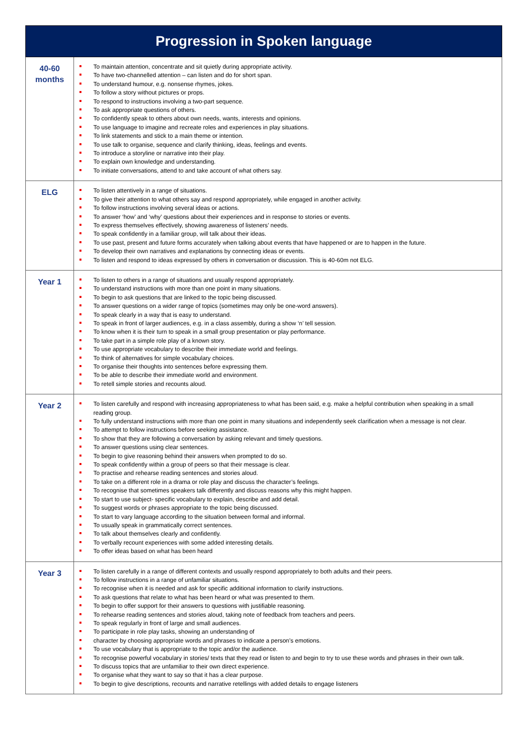| Progression in Spoken language | |
| --- | --- |
| 40-60 months | To maintain attention, concentrate and sit quietly during appropriate activity. To have two-channelled attention – can listen and do for short span. To understand humour, e.g. nonsense rhymes, jokes. To follow a story without pictures or props. To respond to instructions involving a two-part sequence. To ask appropriate questions of others. To confidently speak to others about own needs, wants, interests and opinions. To use language to imagine and recreate roles and experiences in play situations. To link statements and stick to a main theme or intention. To use talk to organise, sequence and clarify thinking, ideas, feelings and events. To introduce a storyline or narrative into their play. To explain own knowledge and understanding. To initiate conversations, attend to and take account of what others say. |
| ELG | To listen attentively in a range of situations. To give their attention to what others say and respond appropriately, while engaged in another activity. To follow instructions involving several ideas or actions. To answer ‘how’ and ‘why’ questions about their experiences and in response to stories or events. To express themselves effectively, showing awareness of listeners’ needs. To speak confidently in a familiar group, will talk about their ideas. To use past, present and future forms accurately when talking about events that have happened or are to happen in the future. To develop their own narratives and explanations by connecting ideas or events. To listen and respond to ideas expressed by others in conversation or discussion. This is 40-60m not ELG. |
| Year 1 | To listen to others in a range of situations and usually respond appropriately. To understand instructions with more than one point in many situations. To begin to ask questions that are linked to the topic being discussed. To answer questions on a wider range of topics (sometimes may only be one-word answers). To speak clearly in a way that is easy to understand. To speak in front of larger audiences, e.g. in a class assembly, during a show ‘n’ tell session. To know when it is their turn to speak in a small group presentation or play performance. To take part in a simple role play of a known story. To use appropriate vocabulary to describe their immediate world and feelings. To think of alternatives for simple vocabulary choices. To organise their thoughts into sentences before expressing them. To be able to describe their immediate world and environment. To retell simple stories and recounts aloud. |
| Year 2 | To listen carefully and respond with increasing appropriateness to what has been said, e.g. make a helpful contribution when speaking in a small reading group. To fully understand instructions with more than one point in many situations and independently seek clarification when a message is not clear. To attempt to follow instructions before seeking assistance. To show that they are following a conversation by asking relevant and timely questions. To answer questions using clear sentences. To begin to give reasoning behind their answers when prompted to do so. To speak confidently within a group of peers so that their message is clear. To practise and rehearse reading sentences and stories aloud. To take on a different role in a drama or role play and discuss the character’s feelings. To recognise that sometimes speakers talk differently and discuss reasons why this might happen. To start to use subject- specific vocabulary to explain, describe and add detail. To suggest words or phrases appropriate to the topic being discussed. To start to vary language according to the situation between formal and informal. To usually speak in grammatically correct sentences. To talk about themselves clearly and confidently. To verbally recount experiences with some added interesting details. To offer ideas based on what has been heard |
| Year 3 | To listen carefully in a range of different contexts and usually respond appropriately to both adults and their peers. To follow instructions in a range of unfamiliar situations. To recognise when it is needed and ask for specific additional information to clarify instructions. To ask questions that relate to what has been heard or what was presented to them. To begin to offer support for their answers to questions with justifiable reasoning. To rehearse reading sentences and stories aloud, taking note of feedback from teachers and peers. To speak regularly in front of large and small audiences. To participate in role play tasks, showing an understanding of character by choosing appropriate words and phrases to indicate a person’s emotions. To use vocabulary that is appropriate to the topic and/or the audience. To recognise powerful vocabulary in stories/ texts that they read or listen to and begin to try to use these words and phrases in their own talk. To discuss topics that are unfamiliar to their own direct experience. To organise what they want to say so that it has a clear purpose. To begin to give descriptions, recounts and narrative retellings with added details to engage listeners |